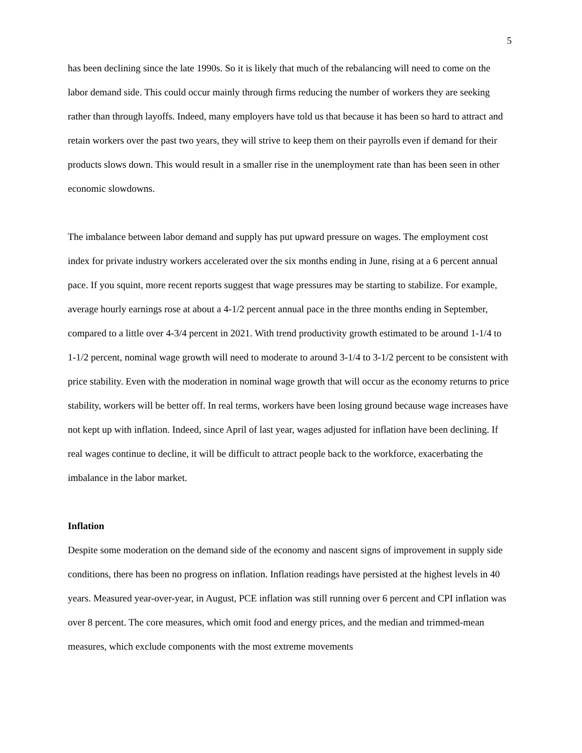5
has been declining since the late 1990s. So it is likely that much of the rebalancing will need to come on the labor demand side. This could occur mainly through firms reducing the number of workers they are seeking rather than through layoffs. Indeed, many employers have told us that because it has been so hard to attract and retain workers over the past two years, they will strive to keep them on their payrolls even if demand for their products slows down. This would result in a smaller rise in the unemployment rate than has been seen in other economic slowdowns.
The imbalance between labor demand and supply has put upward pressure on wages. The employment cost index for private industry workers accelerated over the six months ending in June, rising at a 6 percent annual pace. If you squint, more recent reports suggest that wage pressures may be starting to stabilize. For example, average hourly earnings rose at about a 4-1/2 percent annual pace in the three months ending in September, compared to a little over 4-3/4 percent in 2021. With trend productivity growth estimated to be around 1-1/4 to 1-1/2 percent, nominal wage growth will need to moderate to around 3-1/4 to 3-1/2 percent to be consistent with price stability. Even with the moderation in nominal wage growth that will occur as the economy returns to price stability, workers will be better off. In real terms, workers have been losing ground because wage increases have not kept up with inflation. Indeed, since April of last year, wages adjusted for inflation have been declining. If real wages continue to decline, it will be difficult to attract people back to the workforce, exacerbating the imbalance in the labor market.
Inflation
Despite some moderation on the demand side of the economy and nascent signs of improvement in supply side conditions, there has been no progress on inflation. Inflation readings have persisted at the highest levels in 40 years. Measured year-over-year, in August, PCE inflation was still running over 6 percent and CPI inflation was over 8 percent. The core measures, which omit food and energy prices, and the median and trimmed-mean measures, which exclude components with the most extreme movements